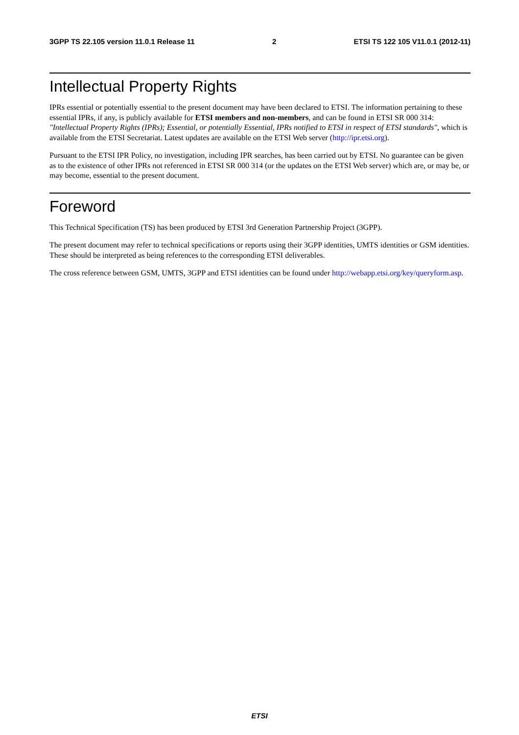3GPP TS 22.105 version 11.0.1 Release 11 2 ETSI TS 122 105 V11.0.1 (2012-11)
Intellectual Property Rights
IPRs essential or potentially essential to the present document may have been declared to ETSI. The information pertaining to these essential IPRs, if any, is publicly available for ETSI members and non-members, and can be found in ETSI SR 000 314: "Intellectual Property Rights (IPRs); Essential, or potentially Essential, IPRs notified to ETSI in respect of ETSI standards", which is available from the ETSI Secretariat. Latest updates are available on the ETSI Web server (http://ipr.etsi.org).
Pursuant to the ETSI IPR Policy, no investigation, including IPR searches, has been carried out by ETSI. No guarantee can be given as to the existence of other IPRs not referenced in ETSI SR 000 314 (or the updates on the ETSI Web server) which are, or may be, or may become, essential to the present document.
Foreword
This Technical Specification (TS) has been produced by ETSI 3rd Generation Partnership Project (3GPP).
The present document may refer to technical specifications or reports using their 3GPP identities, UMTS identities or GSM identities. These should be interpreted as being references to the corresponding ETSI deliverables.
The cross reference between GSM, UMTS, 3GPP and ETSI identities can be found under http://webapp.etsi.org/key/queryform.asp.
ETSI